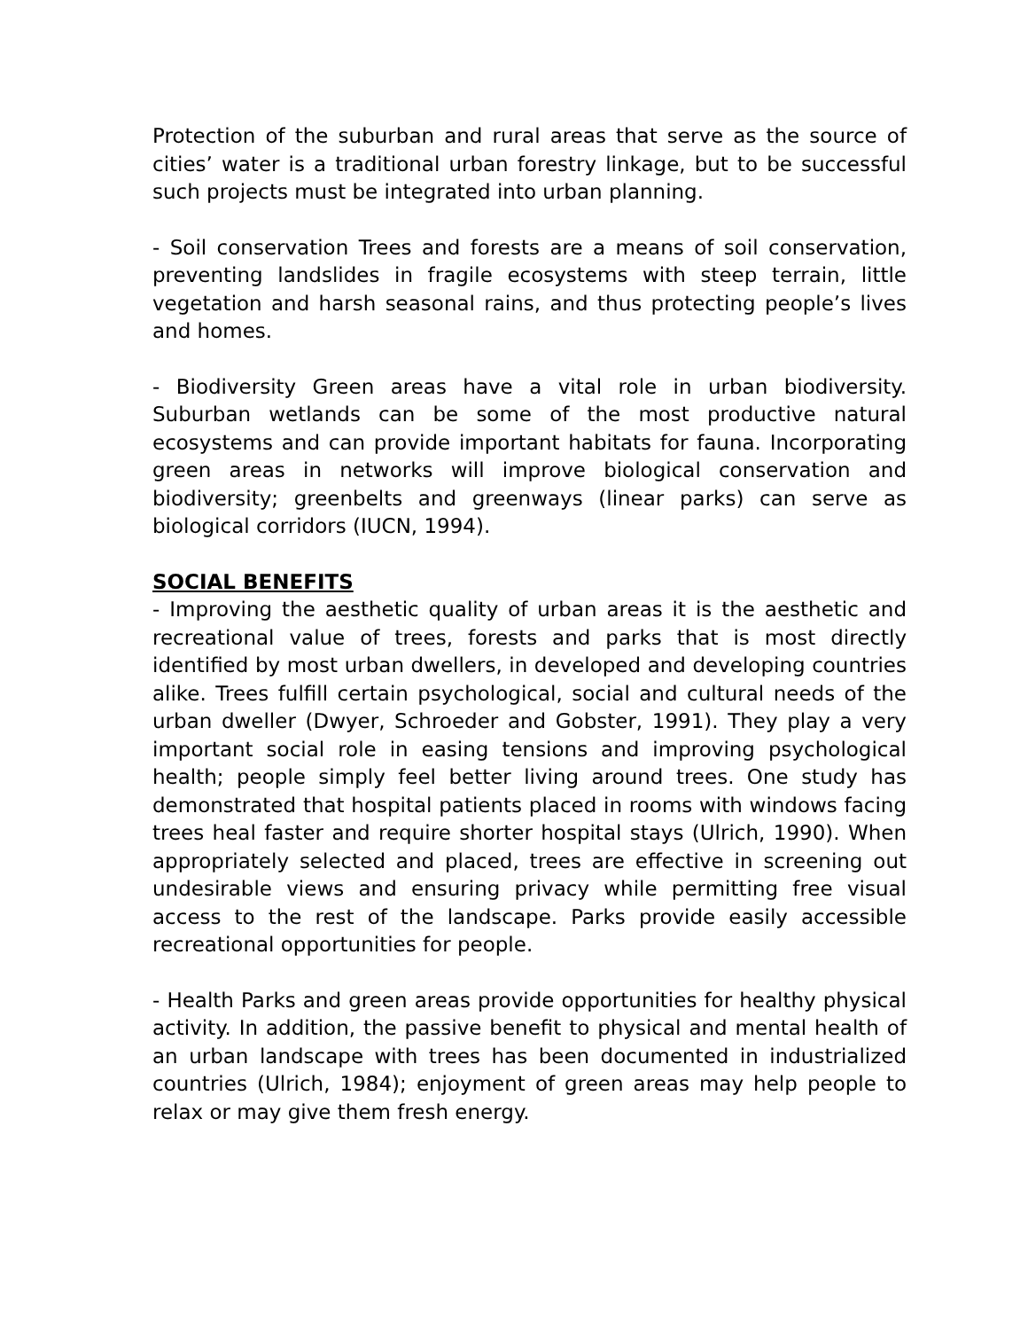Protection of the suburban and rural areas that serve as the source of cities’ water is a traditional urban forestry linkage, but to be successful such projects must be integrated into urban planning.
- Soil conservation Trees and forests are a means of soil conservation, preventing landslides in fragile ecosystems with steep terrain, little vegetation and harsh seasonal rains, and thus protecting people’s lives and homes.
- Biodiversity Green areas have a vital role in urban biodiversity. Suburban wetlands can be some of the most productive natural ecosystems and can provide important habitats for fauna. Incorporating green areas in networks will improve biological conservation and biodiversity; greenbelts and greenways (linear parks) can serve as biological corridors (IUCN, 1994).
SOCIAL BENEFITS
- Improving the aesthetic quality of urban areas it is the aesthetic and recreational value of trees, forests and parks that is most directly identified by most urban dwellers, in developed and developing countries alike. Trees fulfill certain psychological, social and cultural needs of the urban dweller (Dwyer, Schroeder and Gobster, 1991). They play a very important social role in easing tensions and improving psychological health; people simply feel better living around trees. One study has demonstrated that hospital patients placed in rooms with windows facing trees heal faster and require shorter hospital stays (Ulrich, 1990). When appropriately selected and placed, trees are effective in screening out undesirable views and ensuring privacy while permitting free visual access to the rest of the landscape. Parks provide easily accessible recreational opportunities for people.
- Health Parks and green areas provide opportunities for healthy physical activity. In addition, the passive benefit to physical and mental health of an urban landscape with trees has been documented in industrialized countries (Ulrich, 1984); enjoyment of green areas may help people to relax or may give them fresh energy.